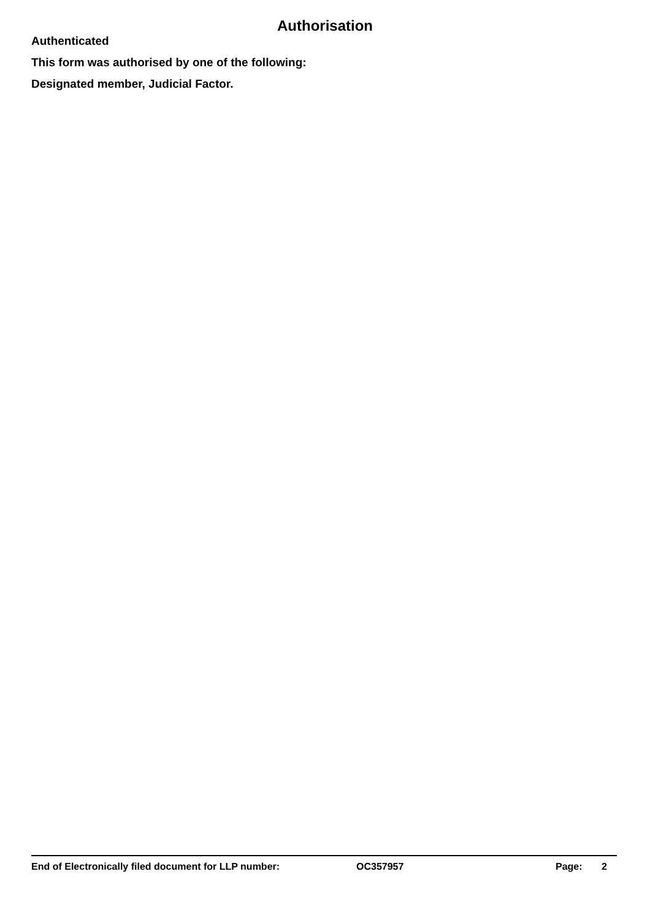Authorisation
Authenticated
This form was authorised by one of the following:
Designated member, Judicial Factor.
End of Electronically filed document for LLP number: OC357957 Page: 2